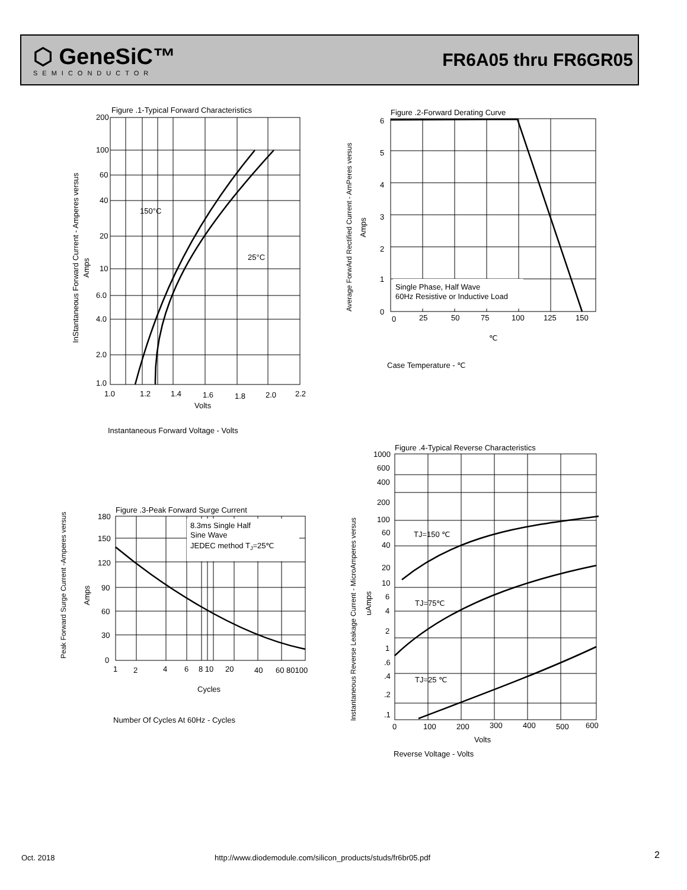⬡ GeneSiC™
SEMICONDUCTOR
FR6A05 thru FR6GR05
Figure .1-Typical Forward Characteristics
150°C
25°C
200
100
60
40
20
10
6.0
4.0
2.0
1.0
1.0
1.2
1.4
1.6
1.8
2.0
2.2
Volts
Instantaneous Forward Voltage - Volts
InStantaneous Forward Current - Amperes versus
Amps
Figure .2-Forward Derating Curve
Single Phase, Half Wave
60Hz Resistive or Inductive Load
6
5
4
3
2
1
0
0
25
50
75
100
125
150
℃
Case Temperature - ℃
Average ForwArd Rectified Current - AmPeres versus
Amps
Figure .3-Peak Forward Surge Current
8.3ms Single Half
Sine Wave
JEDEC method TJ=25℃
180
150
120
90
60
30
0
1
2
4
6
8 10
20
40
60 80100
Cycles
Number Of Cycles At 60Hz - Cycles
Peak Forward Surge Current -Amperes versus
Amps
Figure .4-Typical Reverse Characteristics
TJ=150 ℃
TJ=75℃
TJ=25 ℃
1000
600
400
200
100
60
40
20
10
6
4
2
1
.6
.4
.2
.1
0
100
200
300
400
500
600
Volts
Reverse Voltage - Volts
Instantaneous Reverse Leakage Current - MicroAmperes versus
uAmps
Oct. 2018
http://www.diodemodule.com/silicon_products/studs/fr6br05.pdf
2